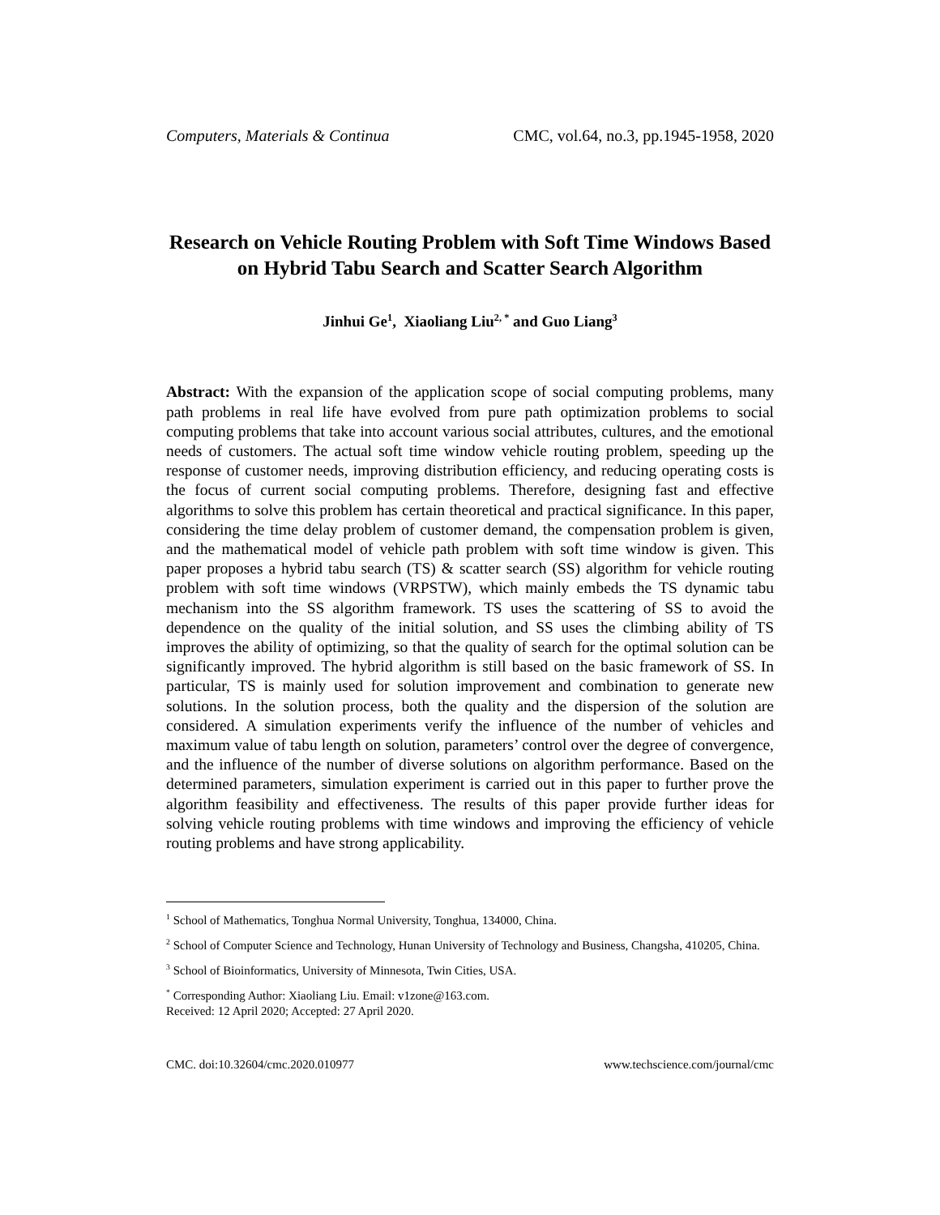Computers, Materials & Continua CMC, vol.64, no.3, pp.1945-1958, 2020
Research on Vehicle Routing Problem with Soft Time Windows Based on Hybrid Tabu Search and Scatter Search Algorithm
Jinhui Ge<sup>1</sup>, Xiaoliang Liu<sup>2, *</sup> and Guo Liang<sup>3</sup>
Abstract: With the expansion of the application scope of social computing problems, many path problems in real life have evolved from pure path optimization problems to social computing problems that take into account various social attributes, cultures, and the emotional needs of customers. The actual soft time window vehicle routing problem, speeding up the response of customer needs, improving distribution efficiency, and reducing operating costs is the focus of current social computing problems. Therefore, designing fast and effective algorithms to solve this problem has certain theoretical and practical significance. In this paper, considering the time delay problem of customer demand, the compensation problem is given, and the mathematical model of vehicle path problem with soft time window is given. This paper proposes a hybrid tabu search (TS) & scatter search (SS) algorithm for vehicle routing problem with soft time windows (VRPSTW), which mainly embeds the TS dynamic tabu mechanism into the SS algorithm framework. TS uses the scattering of SS to avoid the dependence on the quality of the initial solution, and SS uses the climbing ability of TS improves the ability of optimizing, so that the quality of search for the optimal solution can be significantly improved. The hybrid algorithm is still based on the basic framework of SS. In particular, TS is mainly used for solution improvement and combination to generate new solutions. In the solution process, both the quality and the dispersion of the solution are considered. A simulation experiments verify the influence of the number of vehicles and maximum value of tabu length on solution, parameters’ control over the degree of convergence, and the influence of the number of diverse solutions on algorithm performance. Based on the determined parameters, simulation experiment is carried out in this paper to further prove the algorithm feasibility and effectiveness. The results of this paper provide further ideas for solving vehicle routing problems with time windows and improving the efficiency of vehicle routing problems and have strong applicability.
<sup>1</sup> School of Mathematics, Tonghua Normal University, Tonghua, 134000, China.
<sup>2</sup> School of Computer Science and Technology, Hunan University of Technology and Business, Changsha, 410205, China.
<sup>3</sup> School of Bioinformatics, University of Minnesota, Twin Cities, USA.
<sup>*</sup> Corresponding Author: Xiaoliang Liu. Email: v1zone@163.com.
Received: 12 April 2020; Accepted: 27 April 2020.
CMC. doi:10.32604/cmc.2020.010977 www.techscience.com/journal/cmc